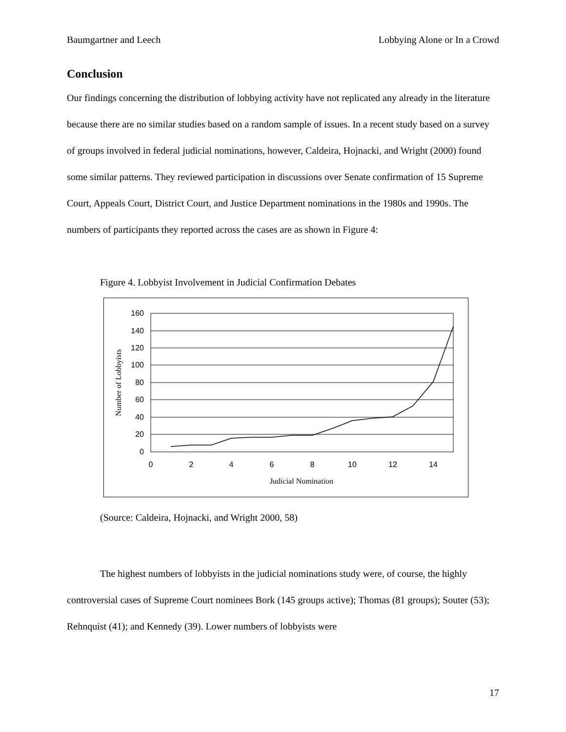Baumgartner and Leech Lobbying Alone or In a Crowd
Conclusion
Our findings concerning the distribution of lobbying activity have not replicated any already in the literature because there are no similar studies based on a random sample of issues. In a recent study based on a survey of groups involved in federal judicial nominations, however, Caldeira, Hojnacki, and Wright (2000) found some similar patterns. They reviewed participation in discussions over Senate confirmation of 15 Supreme Court, Appeals Court, District Court, and Justice Department nominations in the 1980s and 1990s. The numbers of participants they reported across the cases are as shown in Figure 4:
Figure 4. Lobbyist Involvement in Judicial Confirmation Debates
160
140
120
100
80
60
40
20
0
0
2
4
6
8
10
12
14
Judicial Nomination
Number of Lobbyists
(Source: Caldeira, Hojnacki, and Wright 2000, 58)
The highest numbers of lobbyists in the judicial nominations study were, of course, the highly controversial cases of Supreme Court nominees Bork (145 groups active); Thomas (81 groups); Souter (53); Rehnquist (41); and Kennedy (39). Lower numbers of lobbyists were
17